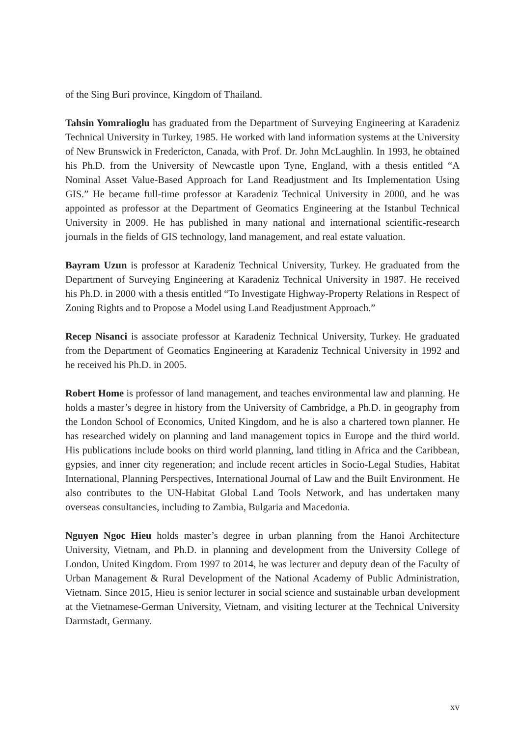of the Sing Buri province, Kingdom of Thailand.
Tahsin Yomralioglu has graduated from the Department of Surveying Engineering at Karadeniz Technical University in Turkey, 1985. He worked with land information systems at the University of New Brunswick in Fredericton, Canada, with Prof. Dr. John McLaughlin. In 1993, he obtained his Ph.D. from the University of Newcastle upon Tyne, England, with a thesis entitled “A Nominal Asset Value-Based Approach for Land Readjustment and Its Implementation Using GIS.” He became full-time professor at Karadeniz Technical University in 2000, and he was appointed as professor at the Department of Geomatics Engineering at the Istanbul Technical University in 2009. He has published in many national and international scientific-research journals in the fields of GIS technology, land management, and real estate valuation.
Bayram Uzun is professor at Karadeniz Technical University, Turkey. He graduated from the Department of Surveying Engineering at Karadeniz Technical University in 1987. He received his Ph.D. in 2000 with a thesis entitled “To Investigate Highway-Property Relations in Respect of Zoning Rights and to Propose a Model using Land Readjustment Approach.”
Recep Nisanci is associate professor at Karadeniz Technical University, Turkey. He graduated from the Department of Geomatics Engineering at Karadeniz Technical University in 1992 and he received his Ph.D. in 2005.
Robert Home is professor of land management, and teaches environmental law and planning. He holds a master’s degree in history from the University of Cambridge, a Ph.D. in geography from the London School of Economics, United Kingdom, and he is also a chartered town planner. He has researched widely on planning and land management topics in Europe and the third world. His publications include books on third world planning, land titling in Africa and the Caribbean, gypsies, and inner city regeneration; and include recent articles in Socio-Legal Studies, Habitat International, Planning Perspectives, International Journal of Law and the Built Environment. He also contributes to the UN-Habitat Global Land Tools Network, and has undertaken many overseas consultancies, including to Zambia, Bulgaria and Macedonia.
Nguyen Ngoc Hieu holds master’s degree in urban planning from the Hanoi Architecture University, Vietnam, and Ph.D. in planning and development from the University College of London, United Kingdom. From 1997 to 2014, he was lecturer and deputy dean of the Faculty of Urban Management & Rural Development of the National Academy of Public Administration, Vietnam. Since 2015, Hieu is senior lecturer in social science and sustainable urban development at the Vietnamese-German University, Vietnam, and visiting lecturer at the Technical University Darmstadt, Germany.
xv